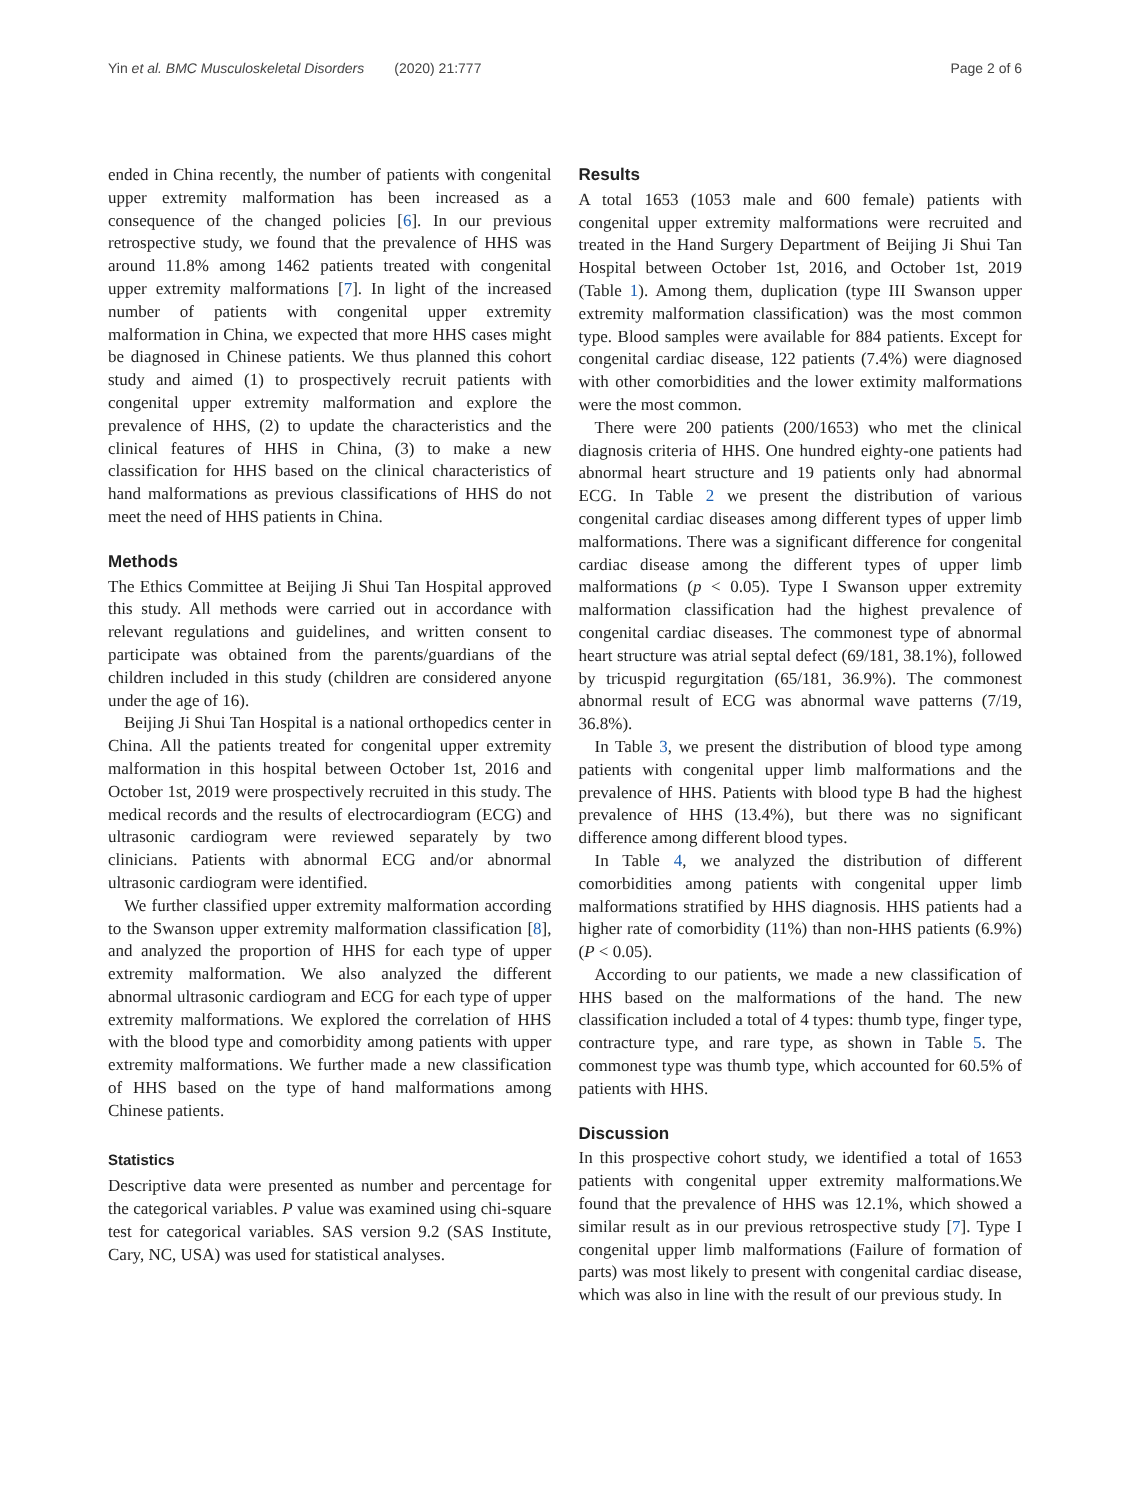Yin et al. BMC Musculoskeletal Disorders (2020) 21:777 Page 2 of 6
ended in China recently, the number of patients with congenital upper extremity malformation has been increased as a consequence of the changed policies [6]. In our previous retrospective study, we found that the prevalence of HHS was around 11.8% among 1462 patients treated with congenital upper extremity malformations [7]. In light of the increased number of patients with congenital upper extremity malformation in China, we expected that more HHS cases might be diagnosed in Chinese patients. We thus planned this cohort study and aimed (1) to prospectively recruit patients with congenital upper extremity malformation and explore the prevalence of HHS, (2) to update the characteristics and the clinical features of HHS in China, (3) to make a new classification for HHS based on the clinical characteristics of hand malformations as previous classifications of HHS do not meet the need of HHS patients in China.
Methods
The Ethics Committee at Beijing Ji Shui Tan Hospital approved this study. All methods were carried out in accordance with relevant regulations and guidelines, and written consent to participate was obtained from the parents/guardians of the children included in this study (children are considered anyone under the age of 16).
Beijing Ji Shui Tan Hospital is a national orthopedics center in China. All the patients treated for congenital upper extremity malformation in this hospital between October 1st, 2016 and October 1st, 2019 were prospectively recruited in this study. The medical records and the results of electrocardiogram (ECG) and ultrasonic cardiogram were reviewed separately by two clinicians. Patients with abnormal ECG and/or abnormal ultrasonic cardiogram were identified.
We further classified upper extremity malformation according to the Swanson upper extremity malformation classification [8], and analyzed the proportion of HHS for each type of upper extremity malformation. We also analyzed the different abnormal ultrasonic cardiogram and ECG for each type of upper extremity malformations. We explored the correlation of HHS with the blood type and comorbidity among patients with upper extremity malformations. We further made a new classification of HHS based on the type of hand malformations among Chinese patients.
Statistics
Descriptive data were presented as number and percentage for the categorical variables. P value was examined using chi-square test for categorical variables. SAS version 9.2 (SAS Institute, Cary, NC, USA) was used for statistical analyses.
Results
A total 1653 (1053 male and 600 female) patients with congenital upper extremity malformations were recruited and treated in the Hand Surgery Department of Beijing Ji Shui Tan Hospital between October 1st, 2016, and October 1st, 2019 (Table 1). Among them, duplication (type III Swanson upper extremity malformation classification) was the most common type. Blood samples were available for 884 patients. Except for congenital cardiac disease, 122 patients (7.4%) were diagnosed with other comorbidities and the lower extimity malformations were the most common.
There were 200 patients (200/1653) who met the clinical diagnosis criteria of HHS. One hundred eighty-one patients had abnormal heart structure and 19 patients only had abnormal ECG. In Table 2 we present the distribution of various congenital cardiac diseases among different types of upper limb malformations. There was a significant difference for congenital cardiac disease among the different types of upper limb malformations (p < 0.05). Type I Swanson upper extremity malformation classification had the highest prevalence of congenital cardiac diseases. The commonest type of abnormal heart structure was atrial septal defect (69/181, 38.1%), followed by tricuspid regurgitation (65/181, 36.9%). The commonest abnormal result of ECG was abnormal wave patterns (7/19, 36.8%).
In Table 3, we present the distribution of blood type among patients with congenital upper limb malformations and the prevalence of HHS. Patients with blood type B had the highest prevalence of HHS (13.4%), but there was no significant difference among different blood types.
In Table 4, we analyzed the distribution of different comorbidities among patients with congenital upper limb malformations stratified by HHS diagnosis. HHS patients had a higher rate of comorbidity (11%) than non-HHS patients (6.9%) (P < 0.05).
According to our patients, we made a new classification of HHS based on the malformations of the hand. The new classification included a total of 4 types: thumb type, finger type, contracture type, and rare type, as shown in Table 5. The commonest type was thumb type, which accounted for 60.5% of patients with HHS.
Discussion
In this prospective cohort study, we identified a total of 1653 patients with congenital upper extremity malformations.We found that the prevalence of HHS was 12.1%, which showed a similar result as in our previous retrospective study [7]. Type I congenital upper limb malformations (Failure of formation of parts) was most likely to present with congenital cardiac disease, which was also in line with the result of our previous study. In